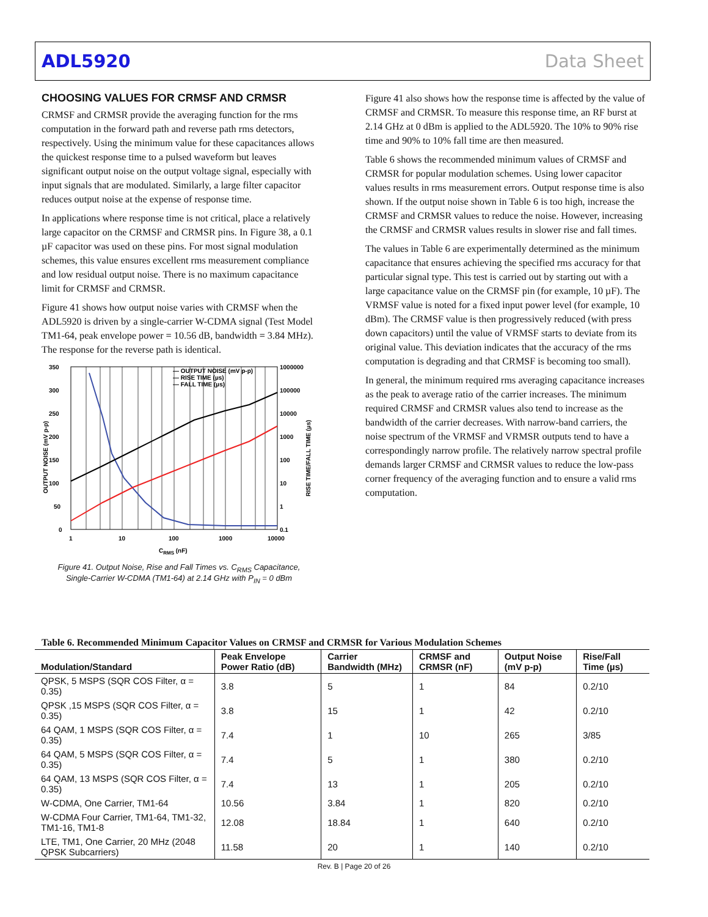ADL5920 Data Sheet
CHOOSING VALUES FOR CRMSF AND CRMSR
CRMSF and CRMSR provide the averaging function for the rms computation in the forward path and reverse path rms detectors, respectively. Using the minimum value for these capacitances allows the quickest response time to a pulsed waveform but leaves significant output noise on the output voltage signal, especially with input signals that are modulated. Similarly, a large filter capacitor reduces output noise at the expense of response time.
In applications where response time is not critical, place a relatively large capacitor on the CRMSF and CRMSR pins. In Figure 38, a 0.1 µF capacitor was used on these pins. For most signal modulation schemes, this value ensures excellent rms measurement compliance and low residual output noise. There is no maximum capacitance limit for CRMSF and CRMSR.
Figure 41 shows how output noise varies with CRMSF when the ADL5920 is driven by a single-carrier W-CDMA signal (Test Model TM1-64, peak envelope power = 10.56 dB, bandwidth = 3.84 MHz). The response for the reverse path is identical.
350
300
250
200
150
100
50
0
1000000
100000
10000
1000
100
10
1
0.1
1
10
100
1000
10000
CRMS (nF)
OUTPUT NOISE (mV p-p)
RISE TIME/FALL TIME (µs)
— OUTPUT NOISE (mV p-p)
— RISE TIME (µs)
— FALL TIME (µs)
Figure 41. Output Noise, Rise and Fall Times vs. C<sub>RMS</sub> Capacitance,
Single-Carrier W-CDMA (TM1-64) at 2.14 GHz with P<sub>IN</sub> = 0 dBm
Figure 41 also shows how the response time is affected by the value of CRMSF and CRMSR. To measure this response time, an RF burst at 2.14 GHz at 0 dBm is applied to the ADL5920. The 10% to 90% rise time and 90% to 10% fall time are then measured.
Table 6 shows the recommended minimum values of CRMSF and CRMSR for popular modulation schemes. Using lower capacitor values results in rms measurement errors. Output response time is also shown. If the output noise shown in Table 6 is too high, increase the CRMSF and CRMSR values to reduce the noise. However, increasing the CRMSF and CRMSR values results in slower rise and fall times.
The values in Table 6 are experimentally determined as the minimum capacitance that ensures achieving the specified rms accuracy for that particular signal type. This test is carried out by starting out with a large capacitance value on the CRMSF pin (for example, 10 µF). The VRMSF value is noted for a fixed input power level (for example, 10 dBm). The CRMSF value is then progressively reduced (with press down capacitors) until the value of VRMSF starts to deviate from its original value. This deviation indicates that the accuracy of the rms computation is degrading and that CRMSF is becoming too small).
In general, the minimum required rms averaging capacitance increases as the peak to average ratio of the carrier increases. The minimum required CRMSF and CRMSR values also tend to increase as the bandwidth of the carrier decreases. With narrow-band carriers, the noise spectrum of the VRMSF and VRMSR outputs tend to have a correspondingly narrow profile. The relatively narrow spectral profile demands larger CRMSF and CRMSR values to reduce the low-pass corner frequency of the averaging function and to ensure a valid rms computation.
Table 6. Recommended Minimum Capacitor Values on CRMSF and CRMSR for Various Modulation Schemes
| Modulation/Standard | Peak Envelope Power Ratio (dB) | Carrier Bandwidth (MHz) | CRMSF and CRMSR (nF) | Output Noise (mV p-p) | Rise/Fall Time (µs) |
| --- | --- | --- | --- | --- | --- |
| QPSK, 5 MSPS (SQR COS Filter, α = 0.35) | 3.8 | 5 | 1 | 84 | 0.2/10 |
| QPSK ,15 MSPS (SQR COS Filter, α = 0.35) | 3.8 | 15 | 1 | 42 | 0.2/10 |
| 64 QAM, 1 MSPS (SQR COS Filter, α = 0.35) | 7.4 | 1 | 10 | 265 | 3/85 |
| 64 QAM, 5 MSPS (SQR COS Filter, α = 0.35) | 7.4 | 5 | 1 | 380 | 0.2/10 |
| 64 QAM, 13 MSPS (SQR COS Filter, α = 0.35) | 7.4 | 13 | 1 | 205 | 0.2/10 |
| W-CDMA, One Carrier, TM1-64 | 10.56 | 3.84 | 1 | 820 | 0.2/10 |
| W-CDMA Four Carrier, TM1-64, TM1-32, TM1-16, TM1-8 | 12.08 | 18.84 | 1 | 640 | 0.2/10 |
| LTE, TM1, One Carrier, 20 MHz (2048 QPSK Subcarriers) | 11.58 | 20 | 1 | 140 | 0.2/10 |
Rev. B | Page 20 of 26